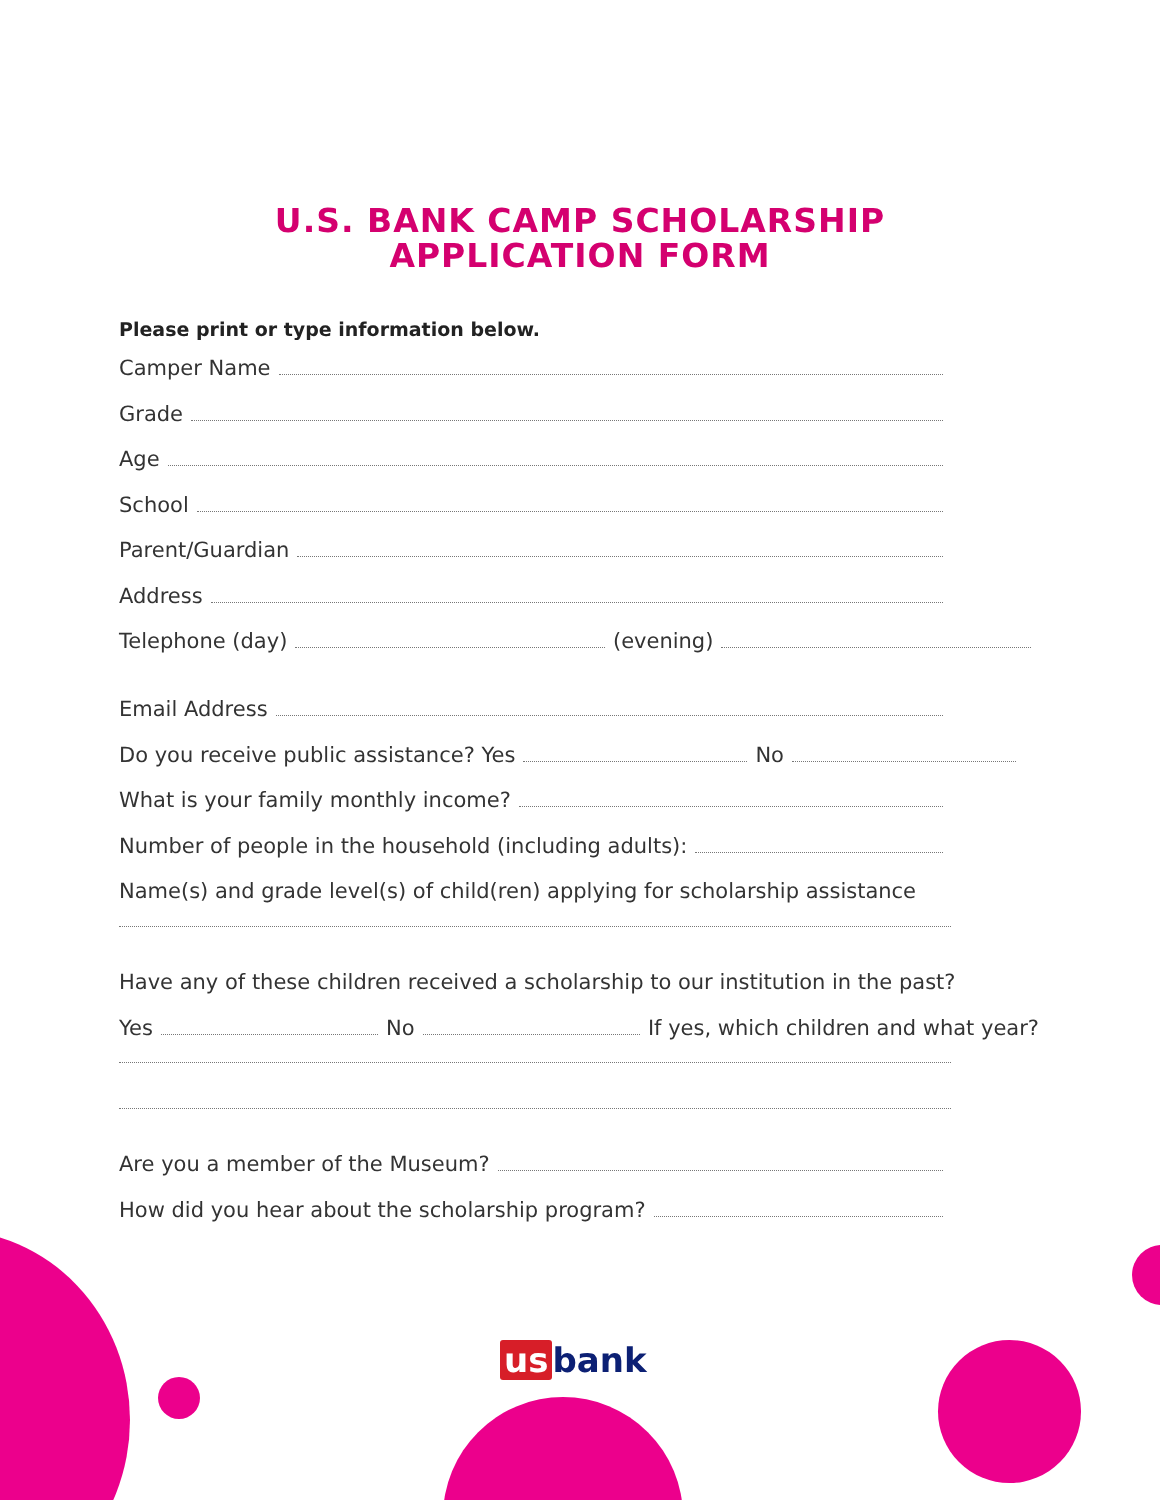U.S. BANK CAMP SCHOLARSHIP
APPLICATION FORM
Please print or type information below.
Camper Name
Grade
Age
School
Parent/Guardian
Address
Telephone (day) (evening)
Email Address
Do you receive public assistance? Yes No
What is your family monthly income?
Number of people in the household (including adults):
Name(s) and grade level(s) of child(ren) applying for scholarship assistance
Have any of these children received a scholarship to our institution in the past?
Yes No If yes, which children and what year?
Are you a member of the Museum?
How did you hear about the scholarship program?
us bank